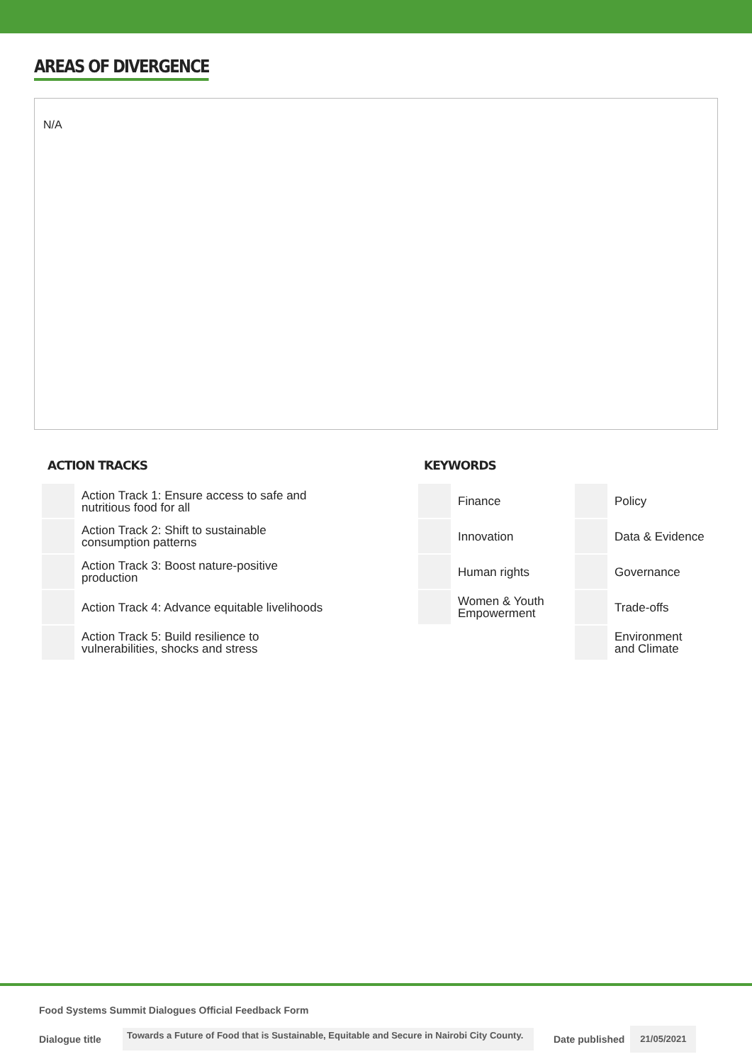AREAS OF DIVERGENCE
N/A
ACTION TRACKS
| | Action Track 1: Ensure access to safe and nutritious food for all |
| | Action Track 2: Shift to sustainable consumption patterns |
| | Action Track 3: Boost nature-positive production |
| | Action Track 4: Advance equitable livelihoods |
| | Action Track 5: Build resilience to vulnerabilities, shocks and stress |
KEYWORDS
| | Finance | | Policy |
| | Innovation | | Data & Evidence |
| | Human rights | | Governance |
| | Women & Youth Empowerment | | Trade-offs |
| | | | Environment and Climate |
Food Systems Summit Dialogues Official Feedback Form
Dialogue title Towards a Future of Food that is Sustainable, Equitable and Secure in Nairobi City County. Date published 21/05/2021